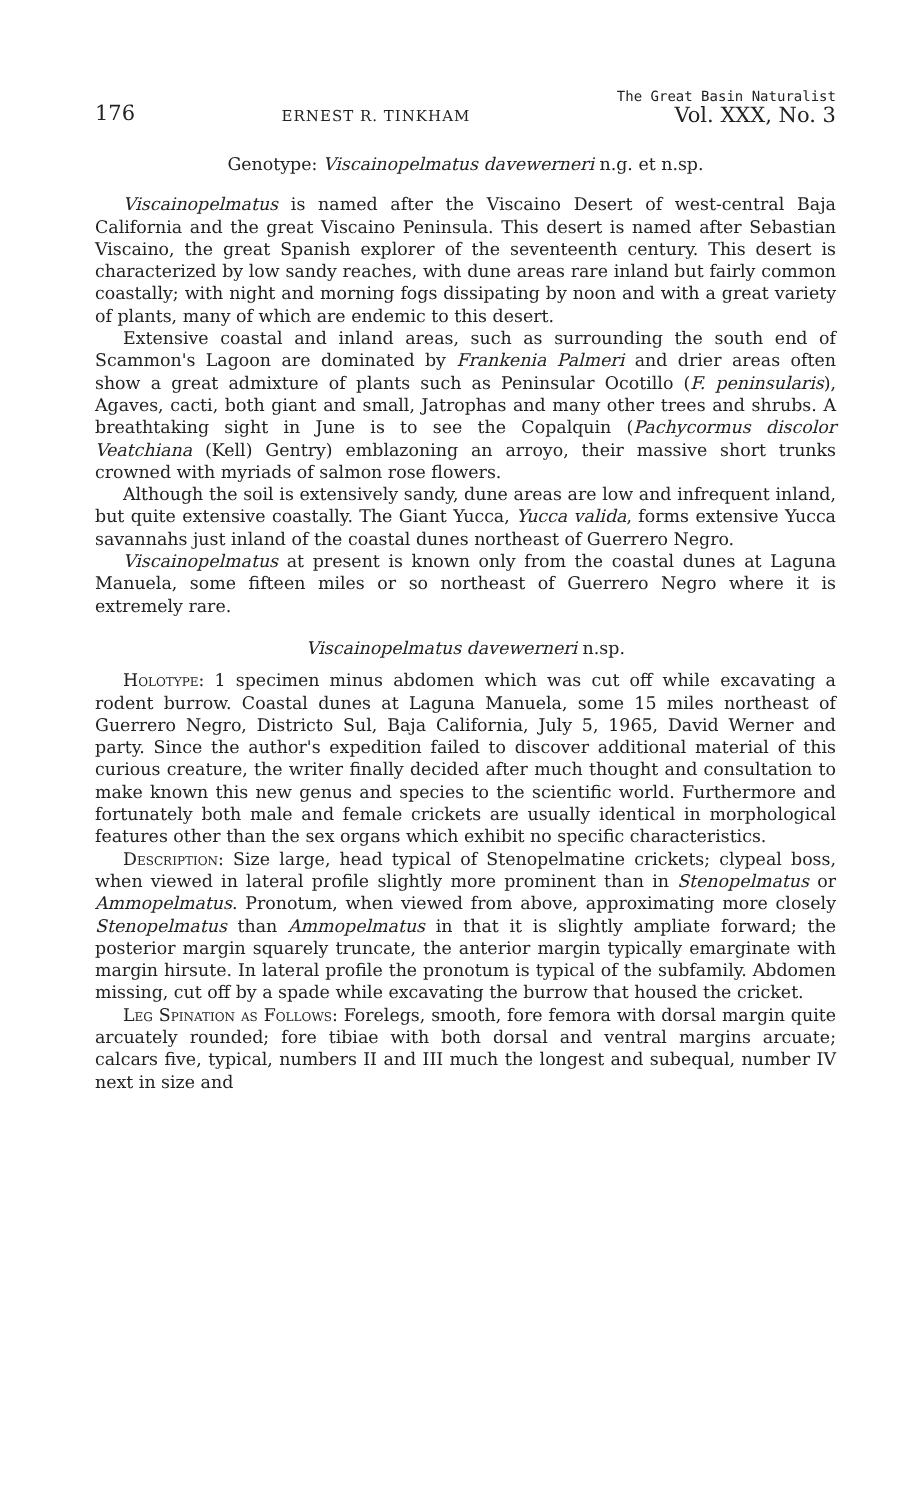176 ERNEST R. TINKHAM The Great Basin Naturalist
Vol. XXX, No. 3
Genotype: Viscainopelmatus davewerneri n.g. et n.sp.
Viscainopelmatus is named after the Viscaino Desert of west-central Baja California and the great Viscaino Peninsula. This desert is named after Sebastian Viscaino, the great Spanish explorer of the seventeenth century. This desert is characterized by low sandy reaches, with dune areas rare inland but fairly common coastally; with night and morning fogs dissipating by noon and with a great variety of plants, many of which are endemic to this desert.
Extensive coastal and inland areas, such as surrounding the south end of Scammon's Lagoon are dominated by Frankenia Palmeri and drier areas often show a great admixture of plants such as Peninsular Ocotillo (F. peninsularis), Agaves, cacti, both giant and small, Jatrophas and many other trees and shrubs. A breathtaking sight in June is to see the Copalquin (Pachycormus discolor Veatchiana (Kell) Gentry) emblazoning an arroyo, their massive short trunks crowned with myriads of salmon rose flowers.
Although the soil is extensively sandy, dune areas are low and infrequent inland, but quite extensive coastally. The Giant Yucca, Yucca valida, forms extensive Yucca savannahs just inland of the coastal dunes northeast of Guerrero Negro.
Viscainopelmatus at present is known only from the coastal dunes at Laguna Manuela, some fifteen miles or so northeast of Guerrero Negro where it is extremely rare.
Viscainopelmatus davewerneri n.sp.
Holotype: 1 specimen minus abdomen which was cut off while excavating a rodent burrow. Coastal dunes at Laguna Manuela, some 15 miles northeast of Guerrero Negro, Districto Sul, Baja California, July 5, 1965, David Werner and party. Since the author's expedition failed to discover additional material of this curious creature, the writer finally decided after much thought and consultation to make known this new genus and species to the scientific world. Furthermore and fortunately both male and female crickets are usually identical in morphological features other than the sex organs which exhibit no specific characteristics.
Description: Size large, head typical of Stenopelmatine crickets; clypeal boss, when viewed in lateral profile slightly more prominent than in Stenopelmatus or Ammopelmatus. Pronotum, when viewed from above, approximating more closely Stenopelmatus than Ammopelmatus in that it is slightly ampliate forward; the posterior margin squarely truncate, the anterior margin typically emarginate with margin hirsute. In lateral profile the pronotum is typical of the subfamily. Abdomen missing, cut off by a spade while excavating the burrow that housed the cricket.
Leg Spination as Follows: Forelegs, smooth, fore femora with dorsal margin quite arcuately rounded; fore tibiae with both dorsal and ventral margins arcuate; calcars five, typical, numbers II and III much the longest and subequal, number IV next in size and